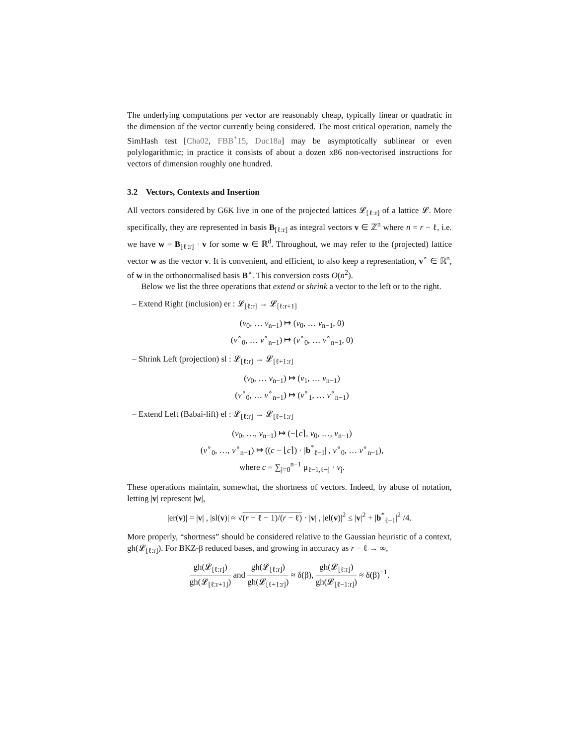The underlying computations per vector are reasonably cheap, typically linear or quadratic in the dimension of the vector currently being considered. The most critical operation, namely the SimHash test [Cha02, FBB<sup>+</sup>15, Duc18a] may be asymptotically sublinear or even polylogarithmic; in practice it consists of about a dozen x86 non-vectorised instructions for vectors of dimension roughly one hundred.
3.2 Vectors, Contexts and Insertion
All vectors considered by G6K live in one of the projected lattices 𝓛<sub>[ℓ:r]</sub> of a lattice 𝓛. More specifically, they are represented in basis B<sub>[ℓ:r]</sub> as integral vectors v ∈ ℤ<sup>n</sup> where n = r − ℓ, i.e. we have w = B<sub>[ℓ:r]</sub> · v for some w ∈ ℝ<sup>d</sup>. Throughout, we may refer to the (projected) lattice vector w as the vector v. It is convenient, and efficient, to also keep a representation, v<sup>∘</sup> ∈ ℝ<sup>n</sup>, of w in the orthonormalised basis B<sup>∘</sup>. This conversion costs O(n<sup>2</sup>).
Below we list the three operations that extend or shrink a vector to the left or to the right.
– Extend Right (inclusion) er : 𝓛<sub>[ℓ:r]</sub> → 𝓛<sub>[ℓ:r+1]</sub>
(v<sub>0</sub>, … v<sub>n−1</sub>) ↦ (v<sub>0</sub>, … v<sub>n−1</sub>, 0)
(v<sup>∘</sup><sub>0</sub>, … v<sup>∘</sup><sub>n−1</sub>) ↦ (v<sup>∘</sup><sub>0</sub>, … v<sup>∘</sup><sub>n−1</sub>, 0)
– Shrink Left (projection) sl : 𝓛<sub>[ℓ:r]</sub> → 𝓛<sub>[ℓ+1:r]</sub>
(v<sub>0</sub>, … v<sub>n−1</sub>) ↦ (v<sub>1</sub>, … v<sub>n−1</sub>)
(v<sup>∘</sup><sub>0</sub>, … v<sup>∘</sup><sub>n−1</sub>) ↦ (v<sup>∘</sup><sub>1</sub>, … v<sup>∘</sup><sub>n−1</sub>)
– Extend Left (Babai-lift) el : 𝓛<sub>[ℓ:r]</sub> → 𝓛<sub>[ℓ−1:r]</sub>
(v<sub>0</sub>, …, v<sub>n−1</sub>) ↦ (−⌊c⌉, v<sub>0</sub>, …, v<sub>n−1</sub>)
(v<sup>∘</sup><sub>0</sub>, …, v<sup>∘</sup><sub>n−1</sub>) ↦ ((c − ⌊c⌉) · |b<sup>*</sup><sub>ℓ−1</sub>| , v<sup>∘</sup><sub>0</sub>, … v<sup>∘</sup><sub>n−1</sub>),
where c = ∑<sub>j=0</sub><sup>n−1</sup> μ<sub>ℓ−1,ℓ+j</sub> · v<sub>j</sub>.
These operations maintain, somewhat, the shortness of vectors. Indeed, by abuse of notation, letting |v| represent |w|,
|er(v)| = |v| , |sl(v)| ≈ √(r − ℓ − 1)/(r − ℓ) · |v| , |el(v)|<sup>2</sup> ≤ |v|<sup>2</sup> + |b<sup>*</sup><sub>ℓ−1</sub>|<sup>2</sup> /4.
More properly, “shortness” should be considered relative to the Gaussian heuristic of a context, gh(𝓛<sub>[ℓ:r]</sub>). For BKZ-β reduced bases, and growing in accuracy as r − ℓ → ∞,
gh(𝓛<sub>[ℓ:r]</sub>) gh(𝓛<sub>[ℓ:r+1]</sub>) and gh(𝓛<sub>[ℓ:r]</sub>) gh(𝓛<sub>[ℓ+1:r]</sub>) ≈ δ(β), gh(𝓛<sub>[ℓ:r]</sub>) gh(𝓛<sub>[ℓ−1:r]</sub>) ≈ δ(β)<sup>−1</sup>.